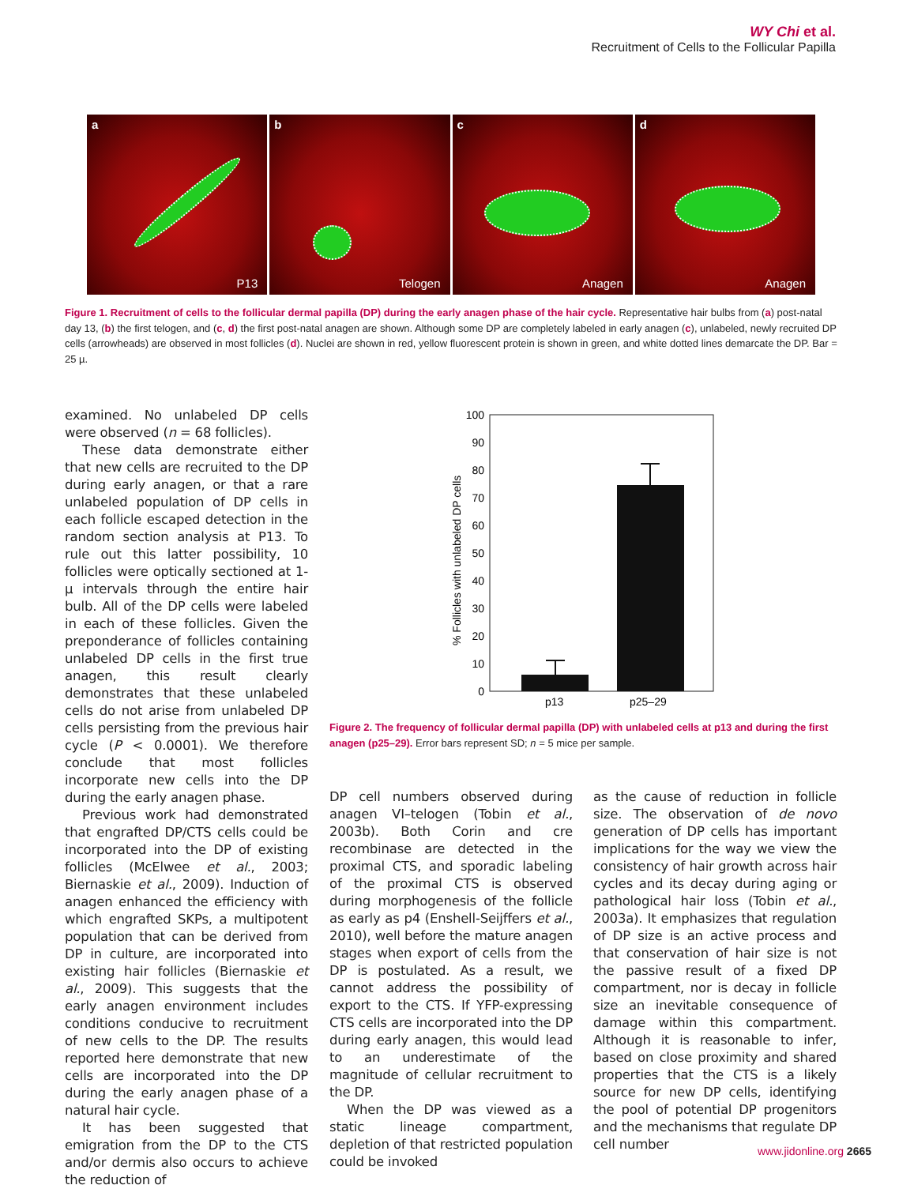WY Chi et al.
Recruitment of Cells to the Follicular Papilla
a
P13
b
Telogen
c
Anagen
d
Anagen
Figure 1. Recruitment of cells to the follicular dermal papilla (DP) during the early anagen phase of the hair cycle. Representative hair bulbs from (a) post-natal day 13, (b) the first telogen, and (c, d) the first post-natal anagen are shown. Although some DP are completely labeled in early anagen (c), unlabeled, newly recruited DP cells (arrowheads) are observed in most follicles (d). Nuclei are shown in red, yellow fluorescent protein is shown in green, and white dotted lines demarcate the DP. Bar = 25 µ.
examined. No unlabeled DP cells were observed (n = 68 follicles).
These data demonstrate either that new cells are recruited to the DP during early anagen, or that a rare unlabeled population of DP cells in each follicle escaped detection in the random section analysis at P13. To rule out this latter possibility, 10 follicles were optically sectioned at 1-µ intervals through the entire hair bulb. All of the DP cells were labeled in each of these follicles. Given the preponderance of follicles containing unlabeled DP cells in the first true anagen, this result clearly demonstrates that these unlabeled cells do not arise from unlabeled DP cells persisting from the previous hair cycle (P < 0.0001). We therefore conclude that most follicles incorporate new cells into the DP during the early anagen phase.
Previous work had demonstrated that engrafted DP/CTS cells could be incorporated into the DP of existing follicles (McElwee et al., 2003; Biernaskie et al., 2009). Induction of anagen enhanced the efficiency with which engrafted SKPs, a multipotent population that can be derived from DP in culture, are incorporated into existing hair follicles (Biernaskie et al., 2009). This suggests that the early anagen environment includes conditions conducive to recruitment of new cells to the DP. The results reported here demonstrate that new cells are incorporated into the DP during the early anagen phase of a natural hair cycle.
It has been suggested that emigration from the DP to the CTS and/or dermis also occurs to achieve the reduction of
100
90
80
70
60
50
40
30
20
10
0
% Follicles with unlabeled DP cells
p13
p25–29
Figure 2. The frequency of follicular dermal papilla (DP) with unlabeled cells at p13 and during the first anagen (p25–29). Error bars represent SD; n = 5 mice per sample.
DP cell numbers observed during anagen VI–telogen (Tobin et al., 2003b). Both Corin and cre recombinase are detected in the proximal CTS, and sporadic labeling of the proximal CTS is observed during morphogenesis of the follicle as early as p4 (Enshell-Seijffers et al., 2010), well before the mature anagen stages when export of cells from the DP is postulated. As a result, we cannot address the possibility of export to the CTS. If YFP-expressing CTS cells are incorporated into the DP during early anagen, this would lead to an underestimate of the magnitude of cellular recruitment to the DP.
When the DP was viewed as a static lineage compartment, depletion of that restricted population could be invoked
as the cause of reduction in follicle size. The observation of de novo generation of DP cells has important implications for the way we view the consistency of hair growth across hair cycles and its decay during aging or pathological hair loss (Tobin et al., 2003a). It emphasizes that regulation of DP size is an active process and that conservation of hair size is not the passive result of a fixed DP compartment, nor is decay in follicle size an inevitable consequence of damage within this compartment. Although it is reasonable to infer, based on close proximity and shared properties that the CTS is a likely source for new DP cells, identifying the pool of potential DP progenitors and the mechanisms that regulate DP cell number
www.jidonline.org 2665